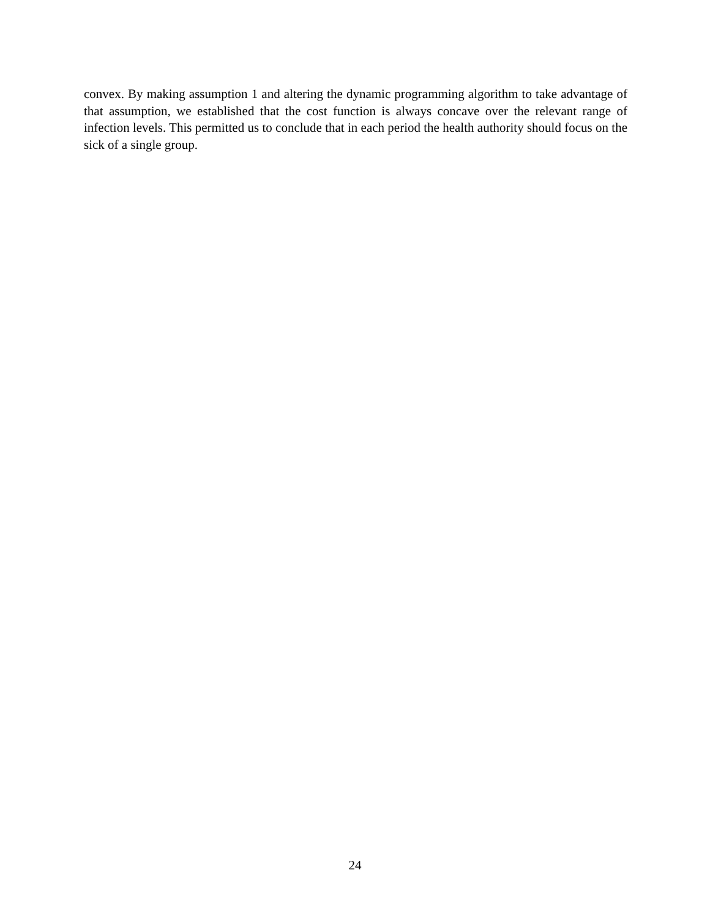convex. By making assumption 1 and altering the dynamic programming algorithm to take advantage of that assumption, we established that the cost function is always concave over the relevant range of infection levels. This permitted us to conclude that in each period the health authority should focus on the sick of a single group.
24